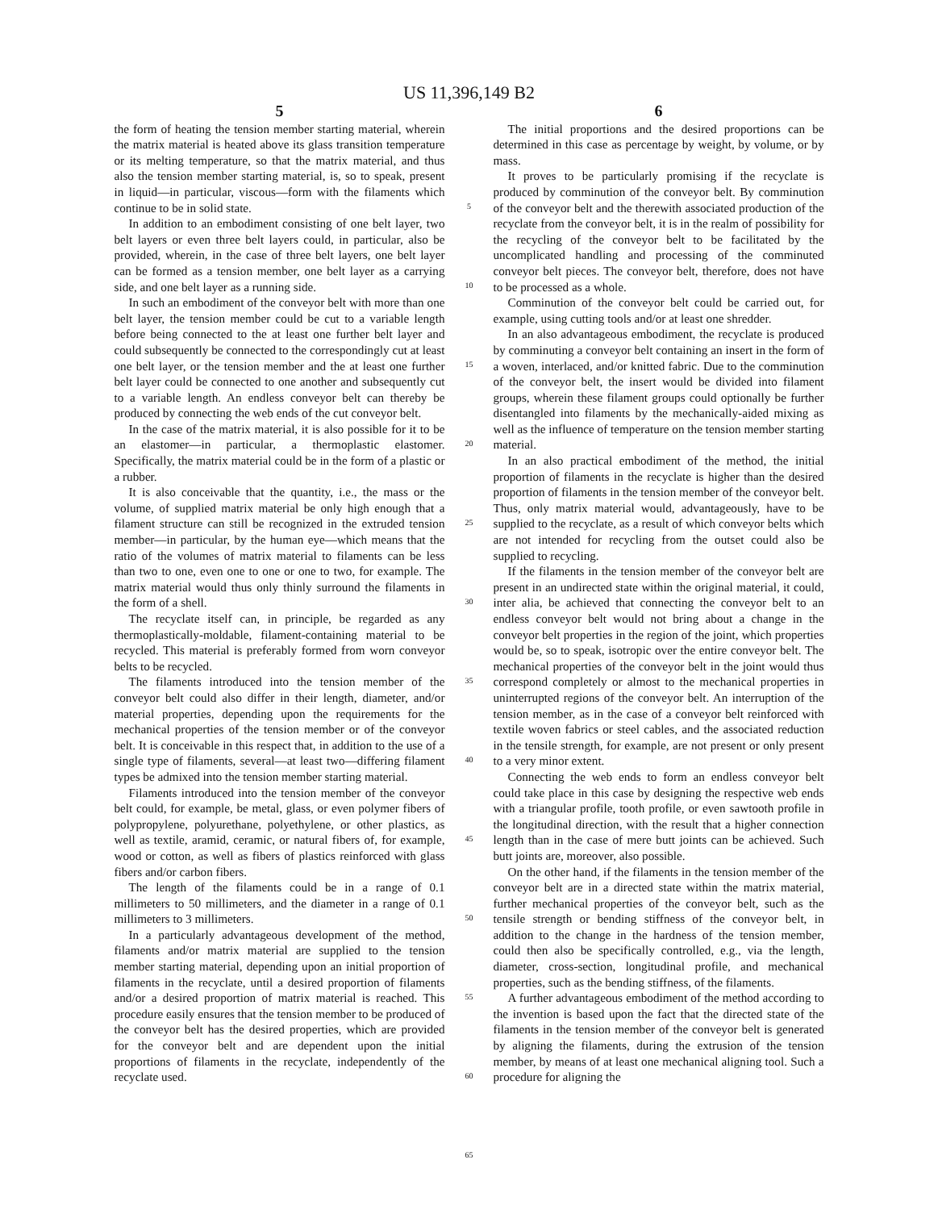US 11,396,149 B2
5
the form of heating the tension member starting material, wherein the matrix material is heated above its glass transition temperature or its melting temperature, so that the matrix material, and thus also the tension member starting material, is, so to speak, present in liquid—in particular, viscous—form with the filaments which continue to be in solid state.
In addition to an embodiment consisting of one belt layer, two belt layers or even three belt layers could, in particular, also be provided, wherein, in the case of three belt layers, one belt layer can be formed as a tension member, one belt layer as a carrying side, and one belt layer as a running side.
In such an embodiment of the conveyor belt with more than one belt layer, the tension member could be cut to a variable length before being connected to the at least one further belt layer and could subsequently be connected to the correspondingly cut at least one belt layer, or the tension member and the at least one further belt layer could be connected to one another and subsequently cut to a variable length. An endless conveyor belt can thereby be produced by connecting the web ends of the cut conveyor belt.
In the case of the matrix material, it is also possible for it to be an elastomer—in particular, a thermoplastic elastomer. Specifically, the matrix material could be in the form of a plastic or a rubber.
It is also conceivable that the quantity, i.e., the mass or the volume, of supplied matrix material be only high enough that a filament structure can still be recognized in the extruded tension member—in particular, by the human eye—which means that the ratio of the volumes of matrix material to filaments can be less than two to one, even one to one or one to two, for example. The matrix material would thus only thinly surround the filaments in the form of a shell.
The recyclate itself can, in principle, be regarded as any thermoplastically-moldable, filament-containing material to be recycled. This material is preferably formed from worn conveyor belts to be recycled.
The filaments introduced into the tension member of the conveyor belt could also differ in their length, diameter, and/or material properties, depending upon the requirements for the mechanical properties of the tension member or of the conveyor belt. It is conceivable in this respect that, in addition to the use of a single type of filaments, several—at least two—differing filament types be admixed into the tension member starting material.
Filaments introduced into the tension member of the conveyor belt could, for example, be metal, glass, or even polymer fibers of polypropylene, polyurethane, polyethylene, or other plastics, as well as textile, aramid, ceramic, or natural fibers of, for example, wood or cotton, as well as fibers of plastics reinforced with glass fibers and/or carbon fibers.
The length of the filaments could be in a range of 0.1 millimeters to 50 millimeters, and the diameter in a range of 0.1 millimeters to 3 millimeters.
In a particularly advantageous development of the method, filaments and/or matrix material are supplied to the tension member starting material, depending upon an initial proportion of filaments in the recyclate, until a desired proportion of filaments and/or a desired proportion of matrix material is reached. This procedure easily ensures that the tension member to be produced of the conveyor belt has the desired properties, which are provided for the conveyor belt and are dependent upon the initial proportions of filaments in the recyclate, independently of the recyclate used.
5
10
15
20
25
30
35
40
45
50
55
60
65
6
The initial proportions and the desired proportions can be determined in this case as percentage by weight, by volume, or by mass.
It proves to be particularly promising if the recyclate is produced by comminution of the conveyor belt. By comminution of the conveyor belt and the therewith associated production of the recyclate from the conveyor belt, it is in the realm of possibility for the recycling of the conveyor belt to be facilitated by the uncomplicated handling and processing of the comminuted conveyor belt pieces. The conveyor belt, therefore, does not have to be processed as a whole.
Comminution of the conveyor belt could be carried out, for example, using cutting tools and/or at least one shredder.
In an also advantageous embodiment, the recyclate is produced by comminuting a conveyor belt containing an insert in the form of a woven, interlaced, and/or knitted fabric. Due to the comminution of the conveyor belt, the insert would be divided into filament groups, wherein these filament groups could optionally be further disentangled into filaments by the mechanically-aided mixing as well as the influence of temperature on the tension member starting material.
In an also practical embodiment of the method, the initial proportion of filaments in the recyclate is higher than the desired proportion of filaments in the tension member of the conveyor belt. Thus, only matrix material would, advantageously, have to be supplied to the recyclate, as a result of which conveyor belts which are not intended for recycling from the outset could also be supplied to recycling.
If the filaments in the tension member of the conveyor belt are present in an undirected state within the original material, it could, inter alia, be achieved that connecting the conveyor belt to an endless conveyor belt would not bring about a change in the conveyor belt properties in the region of the joint, which properties would be, so to speak, isotropic over the entire conveyor belt. The mechanical properties of the conveyor belt in the joint would thus correspond completely or almost to the mechanical properties in uninterrupted regions of the conveyor belt. An interruption of the tension member, as in the case of a conveyor belt reinforced with textile woven fabrics or steel cables, and the associated reduction in the tensile strength, for example, are not present or only present to a very minor extent.
Connecting the web ends to form an endless conveyor belt could take place in this case by designing the respective web ends with a triangular profile, tooth profile, or even sawtooth profile in the longitudinal direction, with the result that a higher connection length than in the case of mere butt joints can be achieved. Such butt joints are, moreover, also possible.
On the other hand, if the filaments in the tension member of the conveyor belt are in a directed state within the matrix material, further mechanical properties of the conveyor belt, such as the tensile strength or bending stiffness of the conveyor belt, in addition to the change in the hardness of the tension member, could then also be specifically controlled, e.g., via the length, diameter, cross-section, longitudinal profile, and mechanical properties, such as the bending stiffness, of the filaments.
A further advantageous embodiment of the method according to the invention is based upon the fact that the directed state of the filaments in the tension member of the conveyor belt is generated by aligning the filaments, during the extrusion of the tension member, by means of at least one mechanical aligning tool. Such a procedure for aligning the